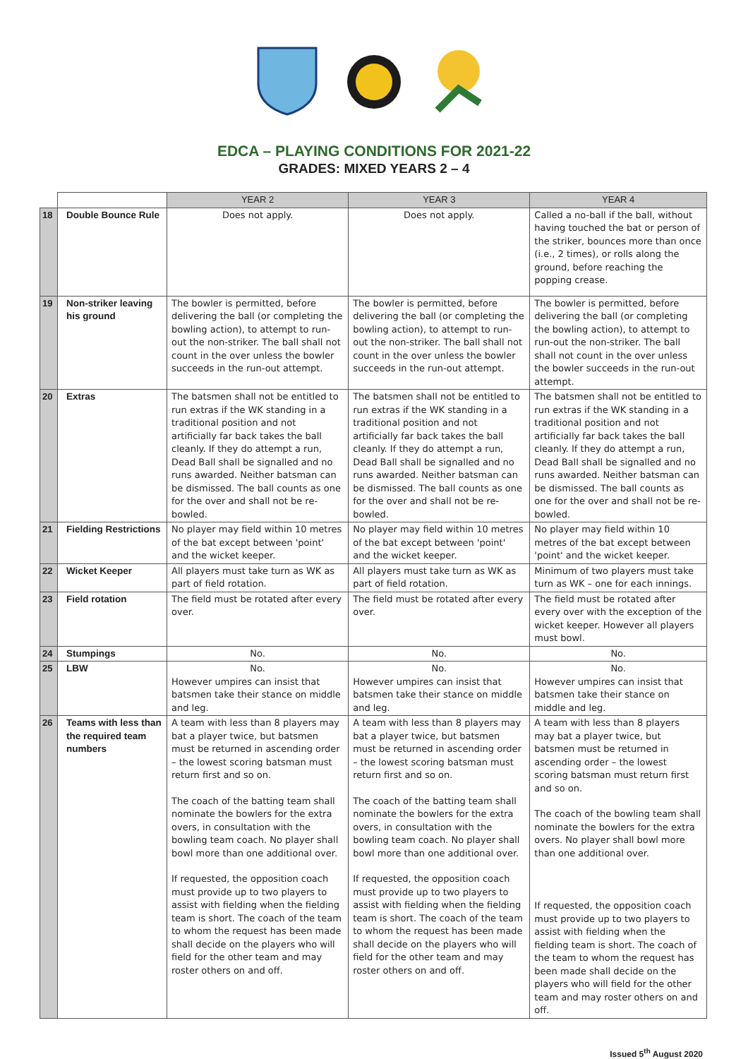EDCA – PLAYING CONDITIONS FOR 2021-22
GRADES: MIXED YEARS 2 – 4
| | | YEAR 2 | YEAR 3 | YEAR 4 |
| --- | --- | --- | --- | --- |
| 18 | Double Bounce Rule | Does not apply. | Does not apply. | Called a no-ball if the ball, without having touched the bat or person of the striker, bounces more than once (i.e., 2 times), or rolls along the ground, before reaching the popping crease. |
| 19 | Non-striker leaving his ground | The bowler is permitted, before delivering the ball (or completing the bowling action), to attempt to run-out the non-striker. The ball shall not count in the over unless the bowler succeeds in the run-out attempt. | The bowler is permitted, before delivering the ball (or completing the bowling action), to attempt to run-out the non-striker. The ball shall not count in the over unless the bowler succeeds in the run-out attempt. | The bowler is permitted, before delivering the ball (or completing the bowling action), to attempt to run-out the non-striker. The ball shall not count in the over unless the bowler succeeds in the run-out attempt. |
| 20 | Extras | The batsmen shall not be entitled to run extras if the WK standing in a traditional position and not artificially far back takes the ball cleanly. If they do attempt a run, Dead Ball shall be signalled and no runs awarded. Neither batsman can be dismissed. The ball counts as one for the over and shall not be re-bowled. | The batsmen shall not be entitled to run extras if the WK standing in a traditional position and not artificially far back takes the ball cleanly. If they do attempt a run, Dead Ball shall be signalled and no runs awarded. Neither batsman can be dismissed. The ball counts as one for the over and shall not be re-bowled. | The batsmen shall not be entitled to run extras if the WK standing in a traditional position and not artificially far back takes the ball cleanly. If they do attempt a run, Dead Ball shall be signalled and no runs awarded. Neither batsman can be dismissed. The ball counts as one for the over and shall not be re-bowled. |
| 21 | Fielding Restrictions | No player may field within 10 metres of the bat except between 'point' and the wicket keeper. | No player may field within 10 metres of the bat except between 'point' and the wicket keeper. | No player may field within 10 metres of the bat except between 'point' and the wicket keeper. |
| 22 | Wicket Keeper | All players must take turn as WK as part of field rotation. | All players must take turn as WK as part of field rotation. | Minimum of two players must take turn as WK – one for each innings. |
| 23 | Field rotation | The field must be rotated after every over. | The field must be rotated after every over. | The field must be rotated after every over with the exception of the wicket keeper. However all players must bowl. |
| 24 | Stumpings | No. | No. | No. |
| 25 | LBW | No. However umpires can insist that batsmen take their stance on middle and leg. | No. However umpires can insist that batsmen take their stance on middle and leg. | No. However umpires can insist that batsmen take their stance on middle and leg. |
| 26 | Teams with less than the required team numbers | A team with less than 8 players may bat a player twice, but batsmen must be returned in ascending order – the lowest scoring batsman must return first and so on. The coach of the batting team shall nominate the bowlers for the extra overs, in consultation with the bowling team coach. No player shall bowl more than one additional over. If requested, the opposition coach must provide up to two players to assist with fielding when the fielding team is short. The coach of the team to whom the request has been made shall decide on the players who will field for the other team and may roster others on and off. | A team with less than 8 players may bat a player twice, but batsmen must be returned in ascending order – the lowest scoring batsman must return first and so on. The coach of the batting team shall nominate the bowlers for the extra overs, in consultation with the bowling team coach. No player shall bowl more than one additional over. If requested, the opposition coach must provide up to two players to assist with fielding when the fielding team is short. The coach of the team to whom the request has been made shall decide on the players who will field for the other team and may roster others on and off. | A team with less than 8 players may bat a player twice, but batsmen must be returned in ascending order – the lowest scoring batsman must return first and so on. The coach of the bowling team shall nominate the bowlers for the extra overs. No player shall bowl more than one additional over. If requested, the opposition coach must provide up to two players to assist with fielding when the fielding team is short. The coach of the team to whom the request has been made shall decide on the players who will field for the other team and may roster others on and off. |
Issued 5<sup>th</sup> August 2020